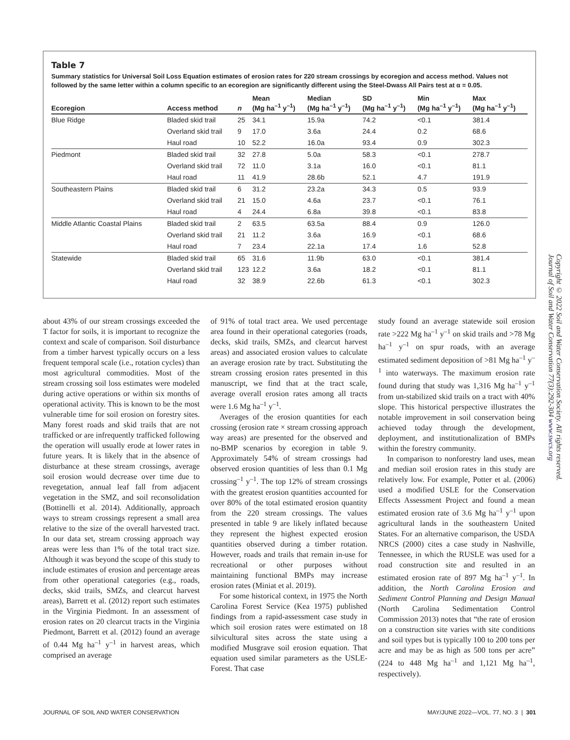Table 7
Summary statistics for Universal Soil Loss Equation estimates of erosion rates for 220 stream crossings by ecoregion and access method. Values not followed by the same letter within a column specific to an ecoregion are significantly different using the Steel-Dwass All Pairs test at α = 0.05.
| Ecoregion | Access method | n | Mean (Mg ha<sup>–1</sup> y<sup>–1</sup>) | Median (Mg ha<sup>–1</sup> y<sup>–1</sup>) | SD (Mg ha<sup>–1</sup> y<sup>–1</sup>) | Min (Mg ha<sup>–1</sup> y<sup>–1</sup>) | Max (Mg ha<sup>–1</sup> y<sup>–1</sup>) |
| --- | --- | --- | --- | --- | --- | --- | --- |
| Blue Ridge | Bladed skid trail | 25 | 34.1 | 15.9a | 74.2 | <0.1 | 381.4 |
| | Overland skid trail | 9 | 17.0 | 3.6a | 24.4 | 0.2 | 68.6 |
| | Haul road | 10 | 52.2 | 16.0a | 93.4 | 0.9 | 302.3 |
| Piedmont | Bladed skid trail | 32 | 27.8 | 5.0a | 58.3 | <0.1 | 278.7 |
| | Overland skid trail | 72 | 11.0 | 3.1a | 16.0 | <0.1 | 81.1 |
| | Haul road | 11 | 41.9 | 28.6b | 52.1 | 4.7 | 191.9 |
| Southeastern Plains | Bladed skid trail | 6 | 31.2 | 23.2a | 34.3 | 0.5 | 93.9 |
| | Overland skid trail | 21 | 15.0 | 4.6a | 23.7 | <0.1 | 76.1 |
| | Haul road | 4 | 24.4 | 6.8a | 39.8 | <0.1 | 83.8 |
| Middle Atlantic Coastal Plains | Bladed skid trail | 2 | 63.5 | 63.5a | 88.4 | 0.9 | 126.0 |
| | Overland skid trail | 21 | 11.2 | 3.6a | 16.9 | <0.1 | 68.6 |
| | Haul road | 7 | 23.4 | 22.1a | 17.4 | 1.6 | 52.8 |
| Statewide | Bladed skid trail | 65 | 31.6 | 11.9b | 63.0 | <0.1 | 381.4 |
| | Overland skid trail | 123 | 12.2 | 3.6a | 18.2 | <0.1 | 81.1 |
| | Haul road | 32 | 38.9 | 22.6b | 61.3 | <0.1 | 302.3 |
about 43% of our stream crossings exceeded the T factor for soils, it is important to recognize the context and scale of comparison. Soil disturbance from a timber harvest typically occurs on a less frequent temporal scale (i.e., rotation cycles) than most agricultural commodities. Most of the stream crossing soil loss estimates were modeled during active operations or within six months of operational activity. This is known to be the most vulnerable time for soil erosion on forestry sites. Many forest roads and skid trails that are not trafficked or are infrequently trafficked following the operation will usually erode at lower rates in future years. It is likely that in the absence of disturbance at these stream crossings, average soil erosion would decrease over time due to revegetation, annual leaf fall from adjacent vegetation in the SMZ, and soil reconsolidation (Bottinelli et al. 2014). Additionally, approach ways to stream crossings represent a small area relative to the size of the overall harvested tract. In our data set, stream crossing approach way areas were less than 1% of the total tract size. Although it was beyond the scope of this study to include estimates of erosion and percentage areas from other operational categories (e.g., roads, decks, skid trails, SMZs, and clearcut harvest areas), Barrett et al. (2012) report such estimates in the Virginia Piedmont. In an assessment of erosion rates on 20 clearcut tracts in the Virginia Piedmont, Barrett et al. (2012) found an average of 0.44 Mg ha<sup>–1</sup> y<sup>–1</sup> in harvest areas, which comprised an average
of 91% of total tract area. We used percentage area found in their operational categories (roads, decks, skid trails, SMZs, and clearcut harvest areas) and associated erosion values to calculate an average erosion rate by tract. Substituting the stream crossing erosion rates presented in this manuscript, we find that at the tract scale, average overall erosion rates among all tracts were 1.6 Mg ha<sup>–1</sup> y<sup>–1</sup>.
Averages of the erosion quantities for each crossing (erosion rate × stream crossing approach way areas) are presented for the observed and no-BMP scenarios by ecoregion in table 9. Approximately 54% of stream crossings had observed erosion quantities of less than 0.1 Mg crossing<sup>–1</sup> y<sup>–1</sup>. The top 12% of stream crossings with the greatest erosion quantities accounted for over 80% of the total estimated erosion quantity from the 220 stream crossings. The values presented in table 9 are likely inflated because they represent the highest expected erosion quantities observed during a timber rotation. However, roads and trails that remain in-use for recreational or other purposes without maintaining functional BMPs may increase erosion rates (Miniat et al. 2019).
For some historical context, in 1975 the North Carolina Forest Service (Kea 1975) published findings from a rapid-assessment case study in which soil erosion rates were estimated on 18 silvicultural sites across the state using a modified Musgrave soil erosion equation. That equation used similar parameters as the USLE-Forest. That case
study found an average statewide soil erosion rate >222 Mg ha<sup>–1</sup> y<sup>–1</sup> on skid trails and >78 Mg ha<sup>–1</sup> y<sup>–1</sup> on spur roads, with an average estimated sediment deposition of >81 Mg ha<sup>–1</sup> y<sup>–1</sup> into waterways. The maximum erosion rate found during that study was 1,316 Mg ha<sup>–1</sup> y<sup>–1</sup> from un-stabilized skid trails on a tract with 40% slope. This historical perspective illustrates the notable improvement in soil conservation being achieved today through the development, deployment, and institutionalization of BMPs within the forestry community.
In comparison to nonforestry land uses, mean and median soil erosion rates in this study are relatively low. For example, Potter et al. (2006) used a modified USLE for the Conservation Effects Assessment Project and found a mean estimated erosion rate of 3.6 Mg ha<sup>–1</sup> y<sup>–1</sup> upon agricultural lands in the southeastern United States. For an alternative comparison, the USDA NRCS (2000) cites a case study in Nashville, Tennessee, in which the RUSLE was used for a road construction site and resulted in an estimated erosion rate of 897 Mg ha<sup>–1</sup> y<sup>–1</sup>. In addition, the North Carolina Erosion and Sediment Control Planning and Design Manual (North Carolina Sedimentation Control Commission 2013) notes that “the rate of erosion on a construction site varies with site conditions and soil types but is typically 100 to 200 tons per acre and may be as high as 500 tons per acre” (224 to 448 Mg ha<sup>–1</sup> and 1,121 Mg ha<sup>–1</sup>, respectively).
Copyright © 2022 Soil and Water Conservation Society. All rights reserved.
Journal of Soil and Water Conservation 77(3):292-304 www.swcs.org
JOURNAL OF SOIL AND WATER CONSERVATION MAY/JUNE 2022—VOL. 77, NO. 3 | 301